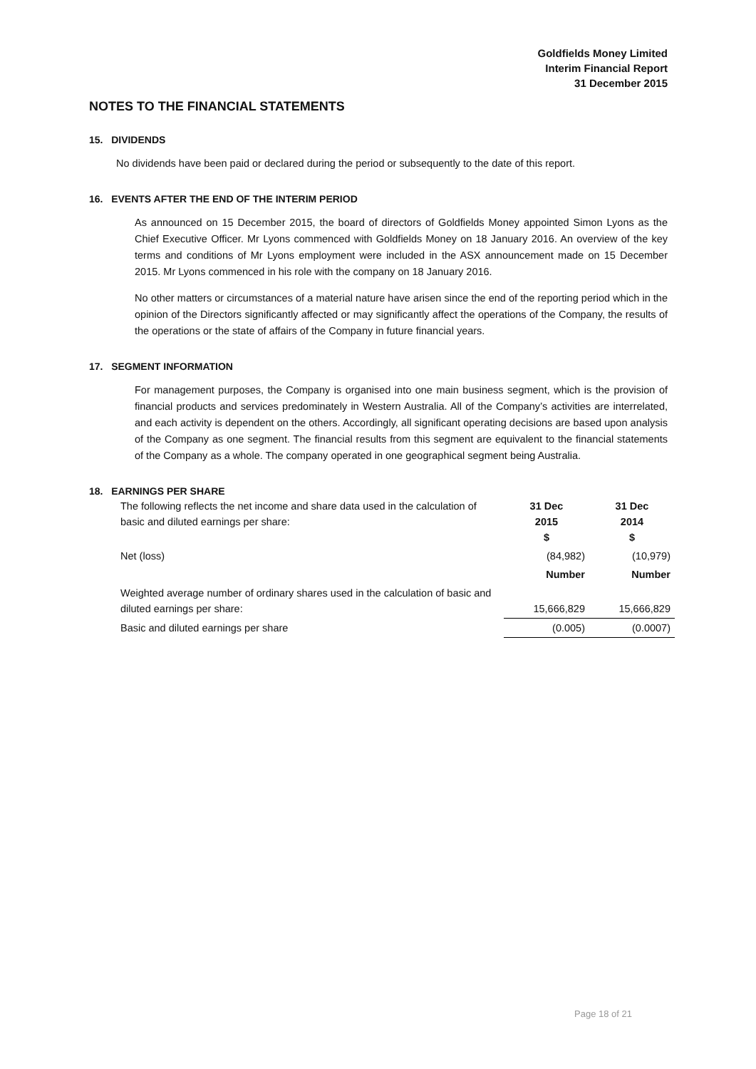Goldfields Money Limited
Interim Financial Report
31 December 2015
NOTES TO THE FINANCIAL STATEMENTS
15. DIVIDENDS
No dividends have been paid or declared during the period or subsequently to the date of this report.
16. EVENTS AFTER THE END OF THE INTERIM PERIOD
As announced on 15 December 2015, the board of directors of Goldfields Money appointed Simon Lyons as the Chief Executive Officer. Mr Lyons commenced with Goldfields Money on 18 January 2016. An overview of the key terms and conditions of Mr Lyons employment were included in the ASX announcement made on 15 December 2015. Mr Lyons commenced in his role with the company on 18 January 2016.
No other matters or circumstances of a material nature have arisen since the end of the reporting period which in the opinion of the Directors significantly affected or may significantly affect the operations of the Company, the results of the operations or the state of affairs of the Company in future financial years.
17. SEGMENT INFORMATION
For management purposes, the Company is organised into one main business segment, which is the provision of financial products and services predominately in Western Australia. All of the Company’s activities are interrelated, and each activity is dependent on the others. Accordingly, all significant operating decisions are based upon analysis of the Company as one segment. The financial results from this segment are equivalent to the financial statements of the Company as a whole. The company operated in one geographical segment being Australia.
18. EARNINGS PER SHARE
| The following reflects the net income and share data used in the calculation of basic and diluted earnings per share: | 31 Dec 2015 $ | 31 Dec 2014 $ |
| Net (loss) | (84,982) | (10,979) |
| | Number | Number |
| Weighted average number of ordinary shares used in the calculation of basic and diluted earnings per share: | 15,666,829 | 15,666,829 |
| Basic and diluted earnings per share | (0.005) | (0.0007) |
Page 18 of 21